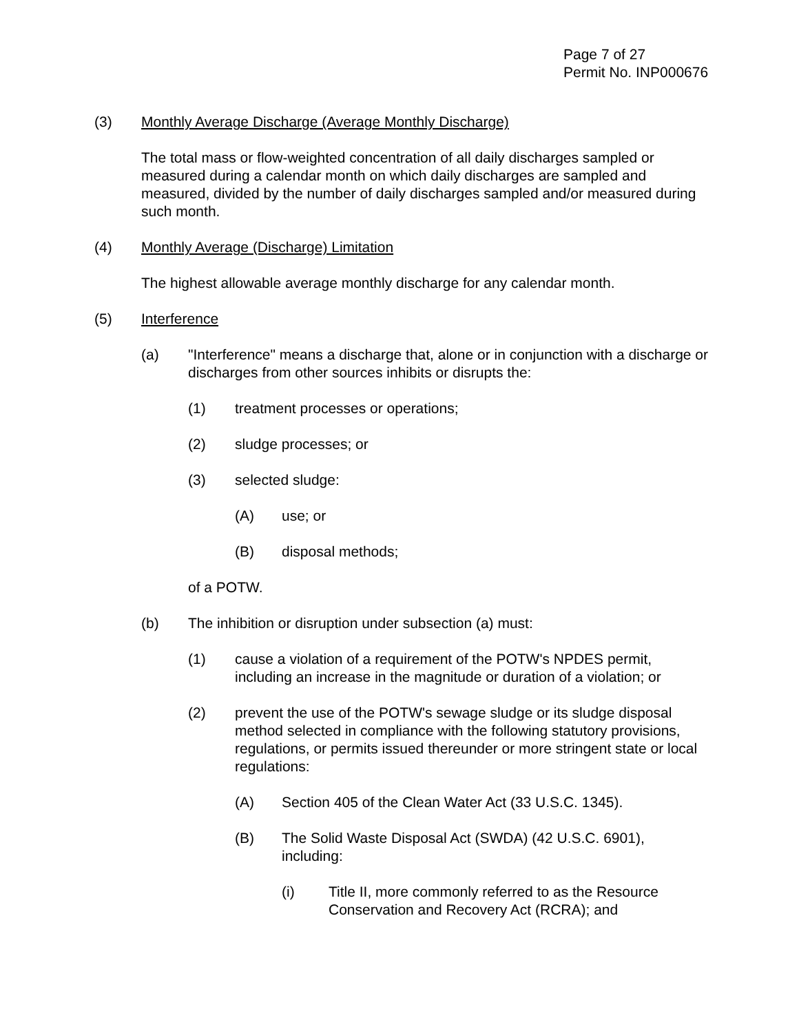Page 7 of 27
Permit No. INP000676
(3) Monthly Average Discharge (Average Monthly Discharge)
The total mass or flow-weighted concentration of all daily discharges sampled or measured during a calendar month on which daily discharges are sampled and measured, divided by the number of daily discharges sampled and/or measured during such month.
(4) Monthly Average (Discharge) Limitation
The highest allowable average monthly discharge for any calendar month.
(5) Interference
(a) "Interference" means a discharge that, alone or in conjunction with a discharge or discharges from other sources inhibits or disrupts the:
(1) treatment processes or operations;
(2) sludge processes; or
(3) selected sludge:
(A) use; or
(B) disposal methods;
of a POTW.
(b) The inhibition or disruption under subsection (a) must:
(1) cause a violation of a requirement of the POTW's NPDES permit, including an increase in the magnitude or duration of a violation; or
(2) prevent the use of the POTW's sewage sludge or its sludge disposal method selected in compliance with the following statutory provisions, regulations, or permits issued thereunder or more stringent state or local regulations:
(A) Section 405 of the Clean Water Act (33 U.S.C. 1345).
(B) The Solid Waste Disposal Act (SWDA) (42 U.S.C. 6901), including:
(i) Title II, more commonly referred to as the Resource Conservation and Recovery Act (RCRA); and